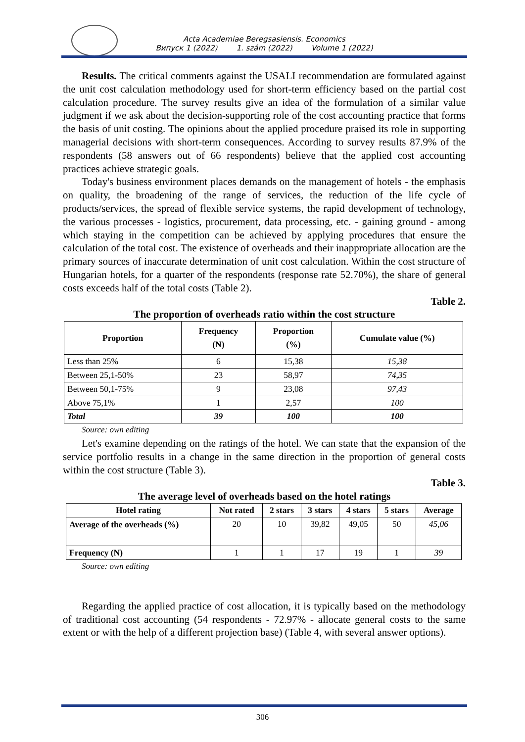Acta Academiae Beregsasiensis. Economics
Випуск 1 (2022) 1. szám (2022) Volume 1 (2022)
Results. The critical comments against the USALI recommendation are formulated against the unit cost calculation methodology used for short-term efficiency based on the partial cost calculation procedure. The survey results give an idea of the formulation of a similar value judgment if we ask about the decision-supporting role of the cost accounting practice that forms the basis of unit costing. The opinions about the applied procedure praised its role in supporting managerial decisions with short-term consequences. According to survey results 87.9% of the respondents (58 answers out of 66 respondents) believe that the applied cost accounting practices achieve strategic goals.
Today's business environment places demands on the management of hotels - the emphasis on quality, the broadening of the range of services, the reduction of the life cycle of products/services, the spread of flexible service systems, the rapid development of technology, the various processes - logistics, procurement, data processing, etc. - gaining ground - among which staying in the competition can be achieved by applying procedures that ensure the calculation of the total cost. The existence of overheads and their inappropriate allocation are the primary sources of inaccurate determination of unit cost calculation. Within the cost structure of Hungarian hotels, for a quarter of the respondents (response rate 52.70%), the share of general costs exceeds half of the total costs (Table 2).
Table 2.
The proportion of overheads ratio within the cost structure
| Proportion | Frequency (N) | Proportion (%) | Cumulate value (%) |
| --- | --- | --- | --- |
| Less than 25% | 6 | 15,38 | 15,38 |
| Between 25,1-50% | 23 | 58,97 | 74,35 |
| Between 50,1-75% | 9 | 23,08 | 97,43 |
| Above 75,1% | 1 | 2,57 | 100 |
| Total | 39 | 100 | 100 |
Source: own editing
Let's examine depending on the ratings of the hotel. We can state that the expansion of the service portfolio results in a change in the same direction in the proportion of general costs within the cost structure (Table 3).
Table 3.
The average level of overheads based on the hotel ratings
| Hotel rating | Not rated | 2 stars | 3 stars | 4 stars | 5 stars | Average |
| --- | --- | --- | --- | --- | --- | --- |
| Average of the overheads (%) | 20 | 10 | 39,82 | 49,05 | 50 | 45,06 |
| Frequency (N) | 1 | 1 | 17 | 19 | 1 | 39 |
Source: own editing
Regarding the applied practice of cost allocation, it is typically based on the methodology of traditional cost accounting (54 respondents - 72.97% - allocate general costs to the same extent or with the help of a different projection base) (Table 4, with several answer options).
306